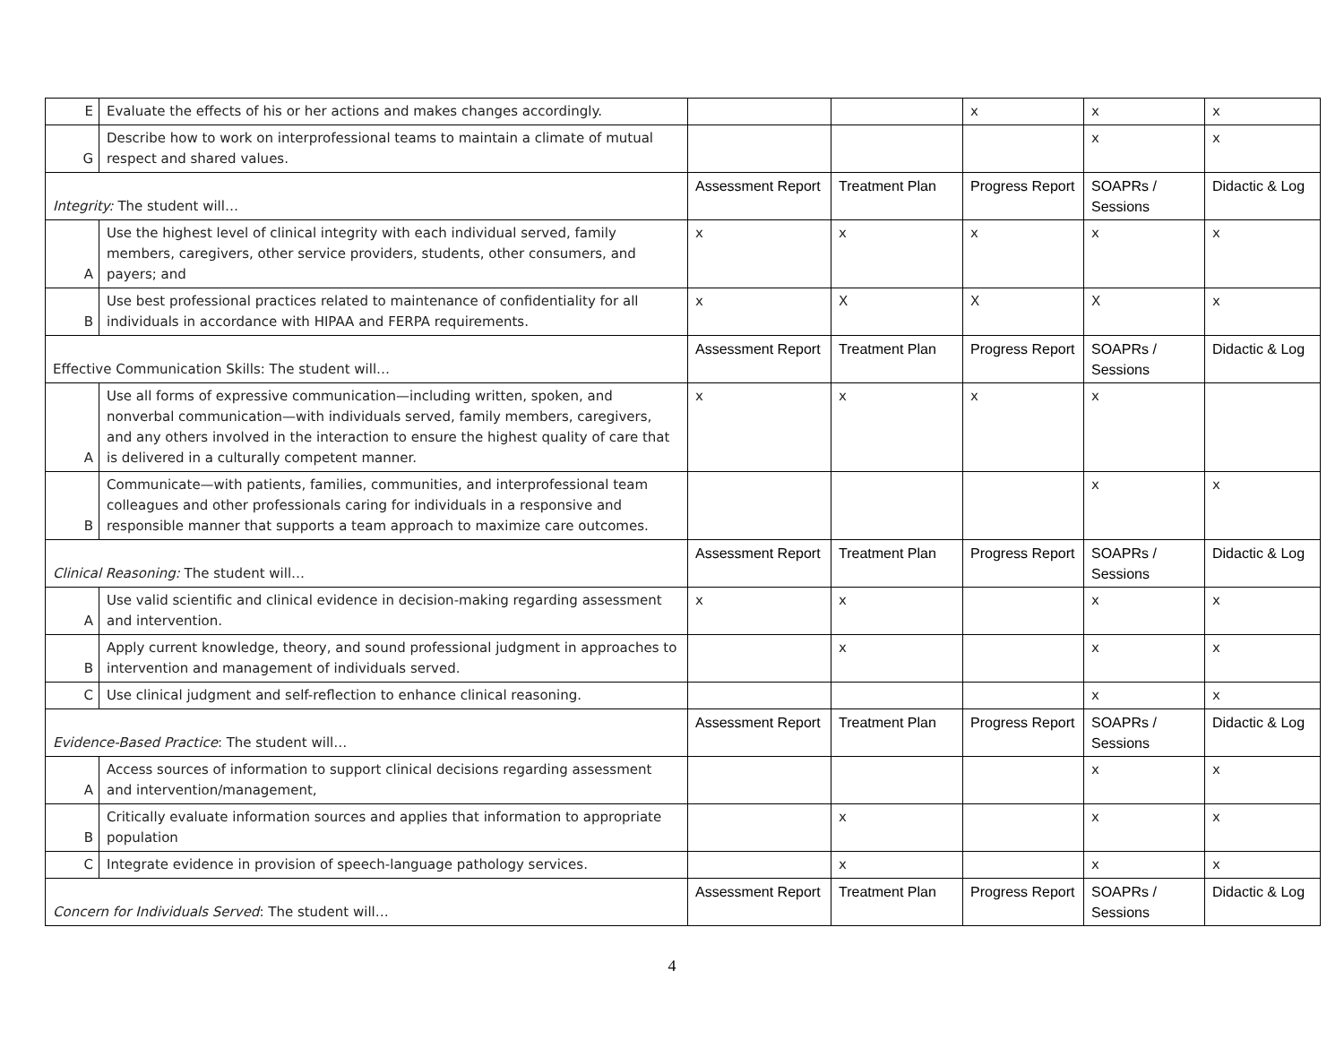| E | Evaluate the effects of his or her actions and makes changes accordingly. | | | x | x | x |
| G | Describe how to work on interprofessional teams to maintain a climate of mutual respect and shared values. | | | | x | x |
| Integrity: The student will… | | Assessment Report | Treatment Plan | Progress Report | SOAPRs / Sessions | Didactic & Log |
| A | Use the highest level of clinical integrity with each individual served, family members, caregivers, other service providers, students, other consumers, and payers; and | x | x | x | x | x |
| B | Use best professional practices related to maintenance of confidentiality for all individuals in accordance with HIPAA and FERPA requirements. | x | X | X | X | x |
| Effective Communication Skills: The student will… | | Assessment Report | Treatment Plan | Progress Report | SOAPRs / Sessions | Didactic & Log |
| A | Use all forms of expressive communication—including written, spoken, and nonverbal communication—with individuals served, family members, caregivers, and any others involved in the interaction to ensure the highest quality of care that is delivered in a culturally competent manner. | x | x | x | x | |
| B | Communicate—with patients, families, communities, and interprofessional team colleagues and other professionals caring for individuals in a responsive and responsible manner that supports a team approach to maximize care outcomes. | | | | x | x |
| Clinical Reasoning: The student will… | | Assessment Report | Treatment Plan | Progress Report | SOAPRs / Sessions | Didactic & Log |
| A | Use valid scientific and clinical evidence in decision-making regarding assessment and intervention. | x | x | | x | x |
| B | Apply current knowledge, theory, and sound professional judgment in approaches to intervention and management of individuals served. | | x | | x | x |
| C | Use clinical judgment and self-reflection to enhance clinical reasoning. | | | | x | x |
| Evidence-Based Practice : The student will… | | Assessment Report | Treatment Plan | Progress Report | SOAPRs / Sessions | Didactic & Log |
| A | Access sources of information to support clinical decisions regarding assessment and intervention/management, | | | | x | x |
| B | Critically evaluate information sources and applies that information to appropriate population | | x | | x | x |
| C | Integrate evidence in provision of speech-language pathology services. | | x | | x | x |
| Concern for Individuals Served : The student will… | | Assessment Report | Treatment Plan | Progress Report | SOAPRs / Sessions | Didactic & Log |
4